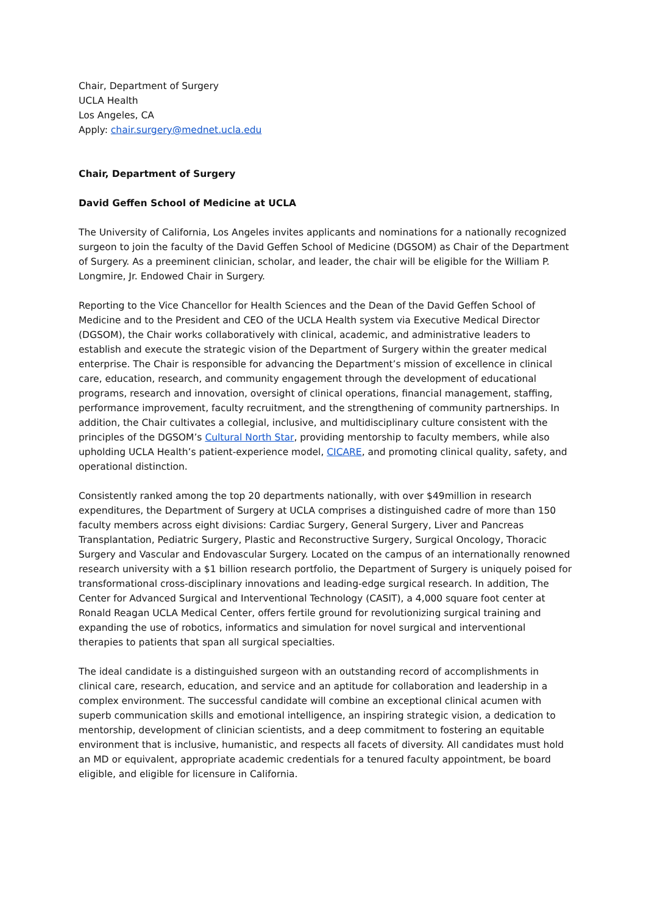Chair, Department of Surgery
UCLA Health
Los Angeles, CA
Apply: chair.surgery@mednet.ucla.edu
Chair, Department of Surgery
David Geffen School of Medicine at UCLA
The University of California, Los Angeles invites applicants and nominations for a nationally recognized surgeon to join the faculty of the David Geffen School of Medicine (DGSOM) as Chair of the Department of Surgery. As a preeminent clinician, scholar, and leader, the chair will be eligible for the William P. Longmire, Jr. Endowed Chair in Surgery.
Reporting to the Vice Chancellor for Health Sciences and the Dean of the David Geffen School of Medicine and to the President and CEO of the UCLA Health system via Executive Medical Director (DGSOM), the Chair works collaboratively with clinical, academic, and administrative leaders to establish and execute the strategic vision of the Department of Surgery within the greater medical enterprise. The Chair is responsible for advancing the Department’s mission of excellence in clinical care, education, research, and community engagement through the development of educational programs, research and innovation, oversight of clinical operations, financial management, staffing, performance improvement, faculty recruitment, and the strengthening of community partnerships. In addition, the Chair cultivates a collegial, inclusive, and multidisciplinary culture consistent with the principles of the DGSOM’s Cultural North Star, providing mentorship to faculty members, while also upholding UCLA Health’s patient-experience model, CICARE, and promoting clinical quality, safety, and operational distinction.
Consistently ranked among the top 20 departments nationally, with over $49million in research expenditures, the Department of Surgery at UCLA comprises a distinguished cadre of more than 150 faculty members across eight divisions: Cardiac Surgery, General Surgery, Liver and Pancreas Transplantation, Pediatric Surgery, Plastic and Reconstructive Surgery, Surgical Oncology, Thoracic Surgery and Vascular and Endovascular Surgery. Located on the campus of an internationally renowned research university with a $1 billion research portfolio, the Department of Surgery is uniquely poised for transformational cross-disciplinary innovations and leading-edge surgical research. In addition, The Center for Advanced Surgical and Interventional Technology (CASIT), a 4,000 square foot center at Ronald Reagan UCLA Medical Center, offers fertile ground for revolutionizing surgical training and expanding the use of robotics, informatics and simulation for novel surgical and interventional therapies to patients that span all surgical specialties.
The ideal candidate is a distinguished surgeon with an outstanding record of accomplishments in clinical care, research, education, and service and an aptitude for collaboration and leadership in a complex environment. The successful candidate will combine an exceptional clinical acumen with superb communication skills and emotional intelligence, an inspiring strategic vision, a dedication to mentorship, development of clinician scientists, and a deep commitment to fostering an equitable environment that is inclusive, humanistic, and respects all facets of diversity. All candidates must hold an MD or equivalent, appropriate academic credentials for a tenured faculty appointment, be board eligible, and eligible for licensure in California.